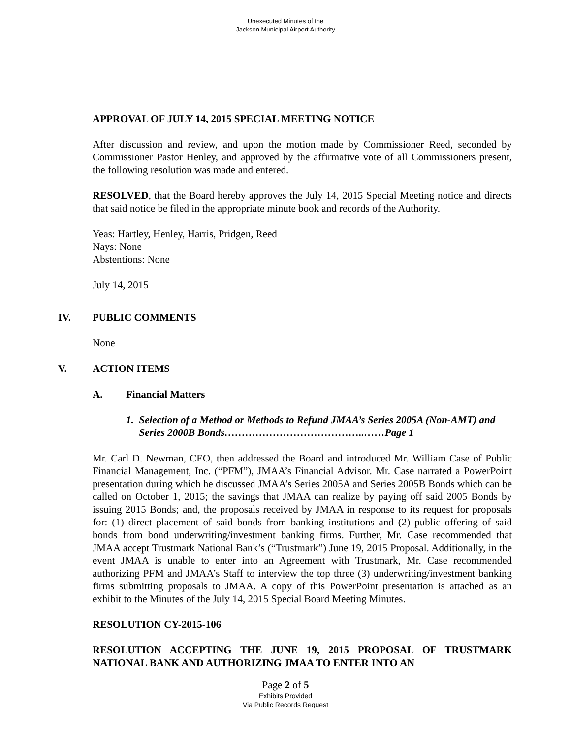Unexecuted Minutes of the
Jackson Municipal Airport Authority
APPROVAL OF JULY 14, 2015 SPECIAL MEETING NOTICE
After discussion and review, and upon the motion made by Commissioner Reed, seconded by Commissioner Pastor Henley, and approved by the affirmative vote of all Commissioners present, the following resolution was made and entered.
RESOLVED, that the Board hereby approves the July 14, 2015 Special Meeting notice and directs that said notice be filed in the appropriate minute book and records of the Authority.
Yeas: Hartley, Henley, Harris, Pridgen, Reed
Nays: None
Abstentions: None
July 14, 2015
IV. PUBLIC COMMENTS
None
V. ACTION ITEMS
A. Financial Matters
1. Selection of a Method or Methods to Refund JMAA’s Series 2005A (Non-AMT) and Series 2000B Bonds…………………………………..……Page 1
Mr. Carl D. Newman, CEO, then addressed the Board and introduced Mr. William Case of Public Financial Management, Inc. (“PFM”), JMAA’s Financial Advisor. Mr. Case narrated a PowerPoint presentation during which he discussed JMAA’s Series 2005A and Series 2005B Bonds which can be called on October 1, 2015; the savings that JMAA can realize by paying off said 2005 Bonds by issuing 2015 Bonds; and, the proposals received by JMAA in response to its request for proposals for: (1) direct placement of said bonds from banking institutions and (2) public offering of said bonds from bond underwriting/investment banking firms. Further, Mr. Case recommended that JMAA accept Trustmark National Bank’s (“Trustmark”) June 19, 2015 Proposal. Additionally, in the event JMAA is unable to enter into an Agreement with Trustmark, Mr. Case recommended authorizing PFM and JMAA’s Staff to interview the top three (3) underwriting/investment banking firms submitting proposals to JMAA. A copy of this PowerPoint presentation is attached as an exhibit to the Minutes of the July 14, 2015 Special Board Meeting Minutes.
RESOLUTION CY-2015-106
RESOLUTION ACCEPTING THE JUNE 19, 2015 PROPOSAL OF TRUSTMARK NATIONAL BANK AND AUTHORIZING JMAA TO ENTER INTO AN
Page 2 of 5
Exhibits Provided
Via Public Records Request